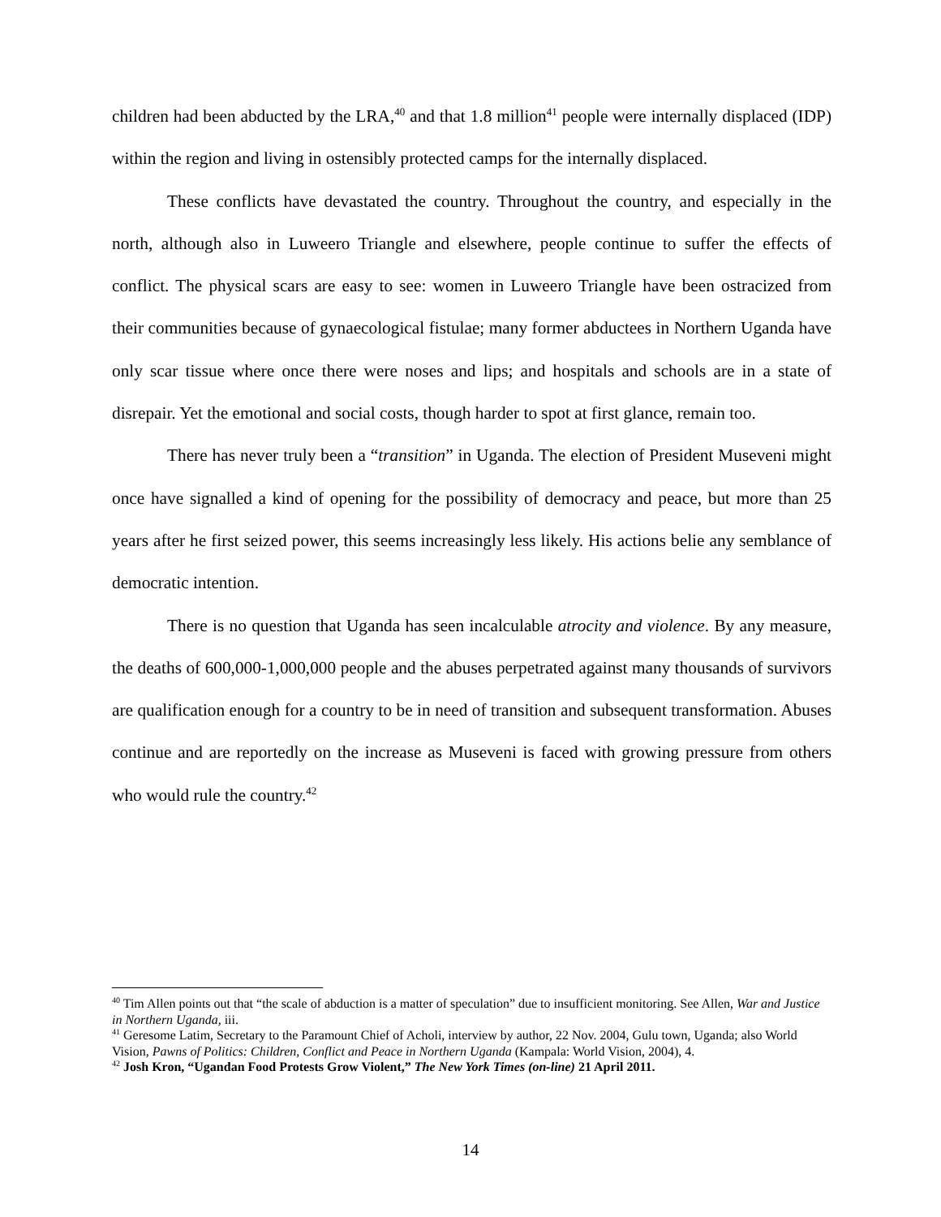children had been abducted by the LRA,<sup>40</sup> and that 1.8 million<sup>41</sup> people were internally displaced (IDP) within the region and living in ostensibly protected camps for the internally displaced.
These conflicts have devastated the country. Throughout the country, and especially in the north, although also in Luweero Triangle and elsewhere, people continue to suffer the effects of conflict. The physical scars are easy to see: women in Luweero Triangle have been ostracized from their communities because of gynaecological fistulae; many former abductees in Northern Uganda have only scar tissue where once there were noses and lips; and hospitals and schools are in a state of disrepair. Yet the emotional and social costs, though harder to spot at first glance, remain too.
There has never truly been a “transition” in Uganda. The election of President Museveni might once have signalled a kind of opening for the possibility of democracy and peace, but more than 25 years after he first seized power, this seems increasingly less likely. His actions belie any semblance of democratic intention.
There is no question that Uganda has seen incalculable atrocity and violence. By any measure, the deaths of 600,000-1,000,000 people and the abuses perpetrated against many thousands of survivors are qualification enough for a country to be in need of transition and subsequent transformation. Abuses continue and are reportedly on the increase as Museveni is faced with growing pressure from others who would rule the country.<sup>42</sup>
<sup>40</sup> Tim Allen points out that “the scale of abduction is a matter of speculation” due to insufficient monitoring. See Allen, War and Justice in Northern Uganda, iii.
<sup>41</sup> Geresome Latim, Secretary to the Paramount Chief of Acholi, interview by author, 22 Nov. 2004, Gulu town, Uganda; also World Vision, Pawns of Politics: Children, Conflict and Peace in Northern Uganda (Kampala: World Vision, 2004), 4.
<sup>42</sup> Josh Kron, “Ugandan Food Protests Grow Violent,” The New York Times (on-line) 21 April 2011.
14